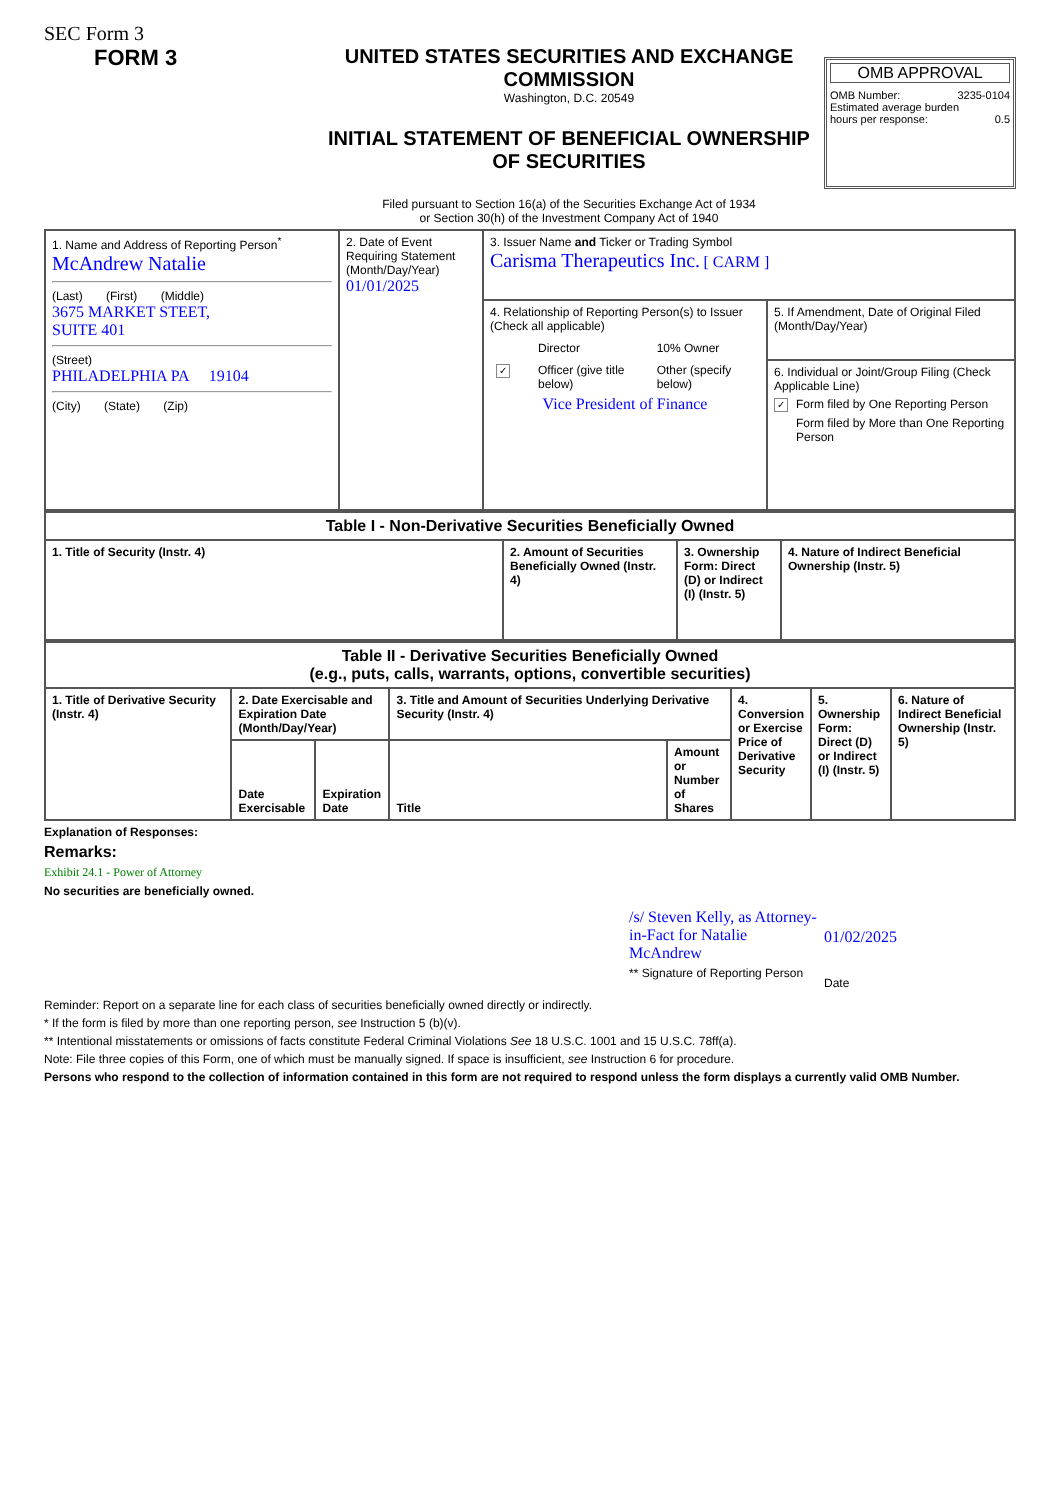SEC Form 3
FORM 3 UNITED STATES SECURITIES AND EXCHANGE COMMISSION
Washington, D.C. 20549
INITIAL STATEMENT OF BENEFICIAL OWNERSHIP OF SECURITIES
Filed pursuant to Section 16(a) of the Securities Exchange Act of 1934
or Section 30(h) of the Investment Company Act of 1940
OMB APPROVAL
OMB Number: 3235-0104
Estimated average burden
hours per response: 0.5
| 1. Name and Address of Reporting Person<sup>*</sup> McAndrew Natalie (Last) (First) (Middle) 3675 MARKET STEET, SUITE 401 (Street) PHILADELPHIA PA 19104 (City) (State) (Zip) | 2. Date of Event Requiring Statement (Month/Day/Year) 01/01/2025 | 3. Issuer Name and Ticker or Trading Symbol Carisma Therapeutics Inc. [ CARM ] | |
| | | 4. Relationship of Reporting Person(s) to Issuer (Check all applicable) / / Director / 10% Owner / / ✓ / Officer (give title below) / Other (specify below) / Vice President of Finance | 5. If Amendment, Date of Original Filed (Month/Day/Year) |
| | | | 6. Individual or Joint/Group Filing (Check Applicable Line) ✓ Form filed by One Reporting Person Form filed by More than One Reporting Person |
| Table I - Non-Derivative Securities Beneficially Owned | | | |
| --- | --- | --- | --- |
| 1. Title of Security (Instr. 4) | 2. Amount of Securities Beneficially Owned (Instr. 4) | 3. Ownership Form: Direct (D) or Indirect (I) (Instr. 5) | 4. Nature of Indirect Beneficial Ownership (Instr. 5) |
| Table II - Derivative Securities Beneficially Owned (e.g., puts, calls, warrants, options, convertible securities) | | | | | | | |
| --- | --- | --- | --- | --- | --- | --- | --- |
| 1. Title of Derivative Security (Instr. 4) | 2. Date Exercisable and Expiration Date (Month/Day/Year) | | 3. Title and Amount of Securities Underlying Derivative Security (Instr. 4) | | 4. Conversion or Exercise Price of Derivative Security | 5. Ownership Form: Direct (D) or Indirect (I) (Instr. 5) | 6. Nature of Indirect Beneficial Ownership (Instr. 5) |
| | Date Exercisable | Expiration Date | Title | Amount or Number of Shares | | | |
Explanation of Responses:
Remarks:
Exhibit 24.1 - Power of Attorney
No securities are beneficially owned.
/s/ Steven Kelly, as Attorney-in-Fact for Natalie McAndrew
** Signature of Reporting Person
01/02/2025
Date
Reminder: Report on a separate line for each class of securities beneficially owned directly or indirectly.
* If the form is filed by more than one reporting person, see Instruction 5 (b)(v).
** Intentional misstatements or omissions of facts constitute Federal Criminal Violations See 18 U.S.C. 1001 and 15 U.S.C. 78ff(a).
Note: File three copies of this Form, one of which must be manually signed. If space is insufficient, see Instruction 6 for procedure.
Persons who respond to the collection of information contained in this form are not required to respond unless the form displays a currently valid OMB Number.